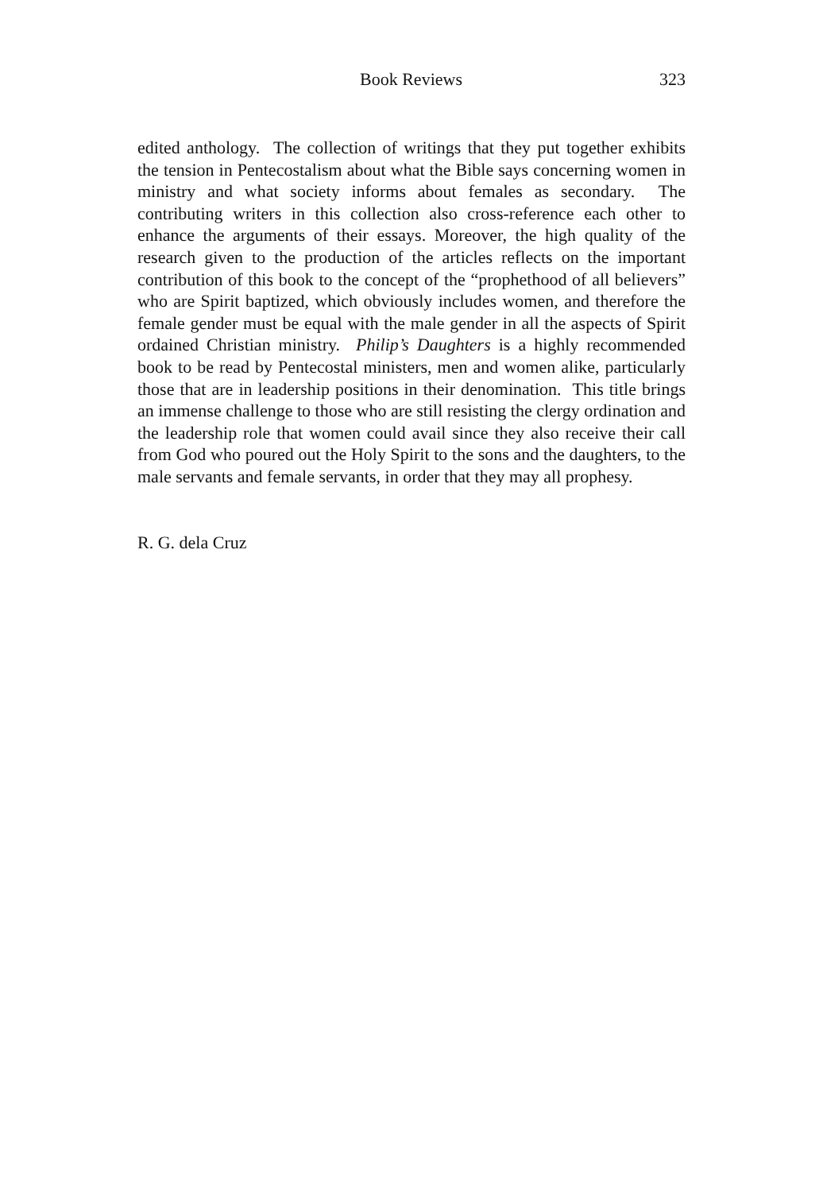Book Reviews 323
edited anthology. The collection of writings that they put together exhibits the tension in Pentecostalism about what the Bible says concerning women in ministry and what society informs about females as secondary. The contributing writers in this collection also cross-reference each other to enhance the arguments of their essays. Moreover, the high quality of the research given to the production of the articles reflects on the important contribution of this book to the concept of the “prophethood of all believers” who are Spirit baptized, which obviously includes women, and therefore the female gender must be equal with the male gender in all the aspects of Spirit ordained Christian ministry. Philip’s Daughters is a highly recommended book to be read by Pentecostal ministers, men and women alike, particularly those that are in leadership positions in their denomination. This title brings an immense challenge to those who are still resisting the clergy ordination and the leadership role that women could avail since they also receive their call from God who poured out the Holy Spirit to the sons and the daughters, to the male servants and female servants, in order that they may all prophesy.
R. G. dela Cruz